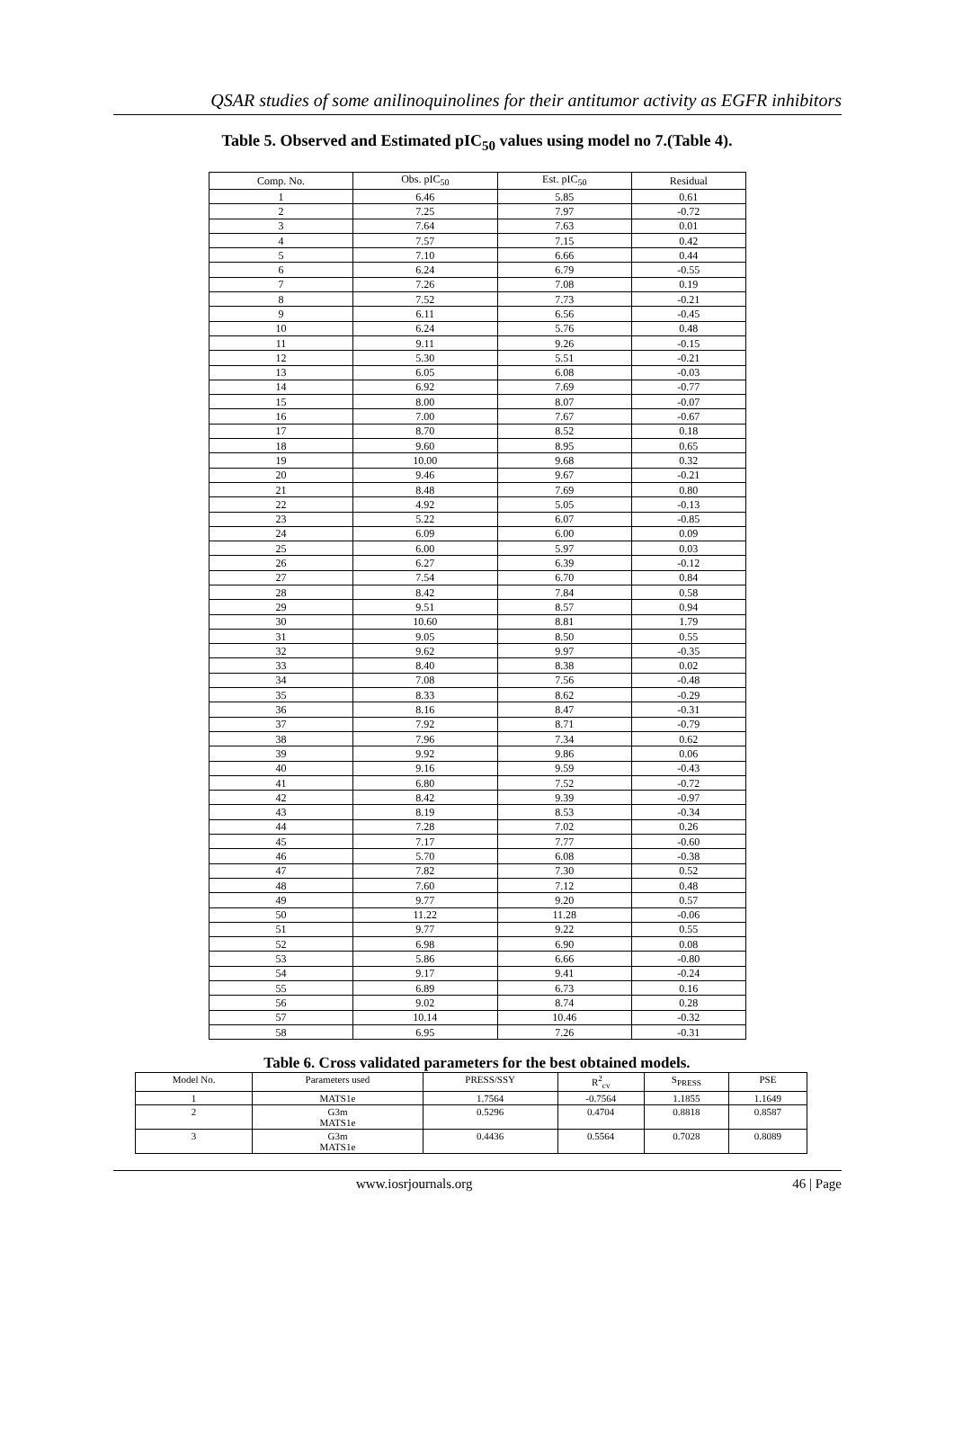QSAR studies of some anilinoquinolines for their antitumor activity as EGFR inhibitors
Table 5. Observed and Estimated pIC<sub>50</sub> values using model no 7.(Table 4).
| Comp. No. | Obs. pIC<sub>50</sub> | Est. pIC<sub>50</sub> | Residual |
| 1 | 6.46 | 5.85 | 0.61 |
| 2 | 7.25 | 7.97 | -0.72 |
| 3 | 7.64 | 7.63 | 0.01 |
| 4 | 7.57 | 7.15 | 0.42 |
| 5 | 7.10 | 6.66 | 0.44 |
| 6 | 6.24 | 6.79 | -0.55 |
| 7 | 7.26 | 7.08 | 0.19 |
| 8 | 7.52 | 7.73 | -0.21 |
| 9 | 6.11 | 6.56 | -0.45 |
| 10 | 6.24 | 5.76 | 0.48 |
| 11 | 9.11 | 9.26 | -0.15 |
| 12 | 5.30 | 5.51 | -0.21 |
| 13 | 6.05 | 6.08 | -0.03 |
| 14 | 6.92 | 7.69 | -0.77 |
| 15 | 8.00 | 8.07 | -0.07 |
| 16 | 7.00 | 7.67 | -0.67 |
| 17 | 8.70 | 8.52 | 0.18 |
| 18 | 9.60 | 8.95 | 0.65 |
| 19 | 10.00 | 9.68 | 0.32 |
| 20 | 9.46 | 9.67 | -0.21 |
| 21 | 8.48 | 7.69 | 0.80 |
| 22 | 4.92 | 5.05 | -0.13 |
| 23 | 5.22 | 6.07 | -0.85 |
| 24 | 6.09 | 6.00 | 0.09 |
| 25 | 6.00 | 5.97 | 0.03 |
| 26 | 6.27 | 6.39 | -0.12 |
| 27 | 7.54 | 6.70 | 0.84 |
| 28 | 8.42 | 7.84 | 0.58 |
| 29 | 9.51 | 8.57 | 0.94 |
| 30 | 10.60 | 8.81 | 1.79 |
| 31 | 9.05 | 8.50 | 0.55 |
| 32 | 9.62 | 9.97 | -0.35 |
| 33 | 8.40 | 8.38 | 0.02 |
| 34 | 7.08 | 7.56 | -0.48 |
| 35 | 8.33 | 8.62 | -0.29 |
| 36 | 8.16 | 8.47 | -0.31 |
| 37 | 7.92 | 8.71 | -0.79 |
| 38 | 7.96 | 7.34 | 0.62 |
| 39 | 9.92 | 9.86 | 0.06 |
| 40 | 9.16 | 9.59 | -0.43 |
| 41 | 6.80 | 7.52 | -0.72 |
| 42 | 8.42 | 9.39 | -0.97 |
| 43 | 8.19 | 8.53 | -0.34 |
| 44 | 7.28 | 7.02 | 0.26 |
| 45 | 7.17 | 7.77 | -0.60 |
| 46 | 5.70 | 6.08 | -0.38 |
| 47 | 7.82 | 7.30 | 0.52 |
| 48 | 7.60 | 7.12 | 0.48 |
| 49 | 9.77 | 9.20 | 0.57 |
| 50 | 11.22 | 11.28 | -0.06 |
| 51 | 9.77 | 9.22 | 0.55 |
| 52 | 6.98 | 6.90 | 0.08 |
| 53 | 5.86 | 6.66 | -0.80 |
| 54 | 9.17 | 9.41 | -0.24 |
| 55 | 6.89 | 6.73 | 0.16 |
| 56 | 9.02 | 8.74 | 0.28 |
| 57 | 10.14 | 10.46 | -0.32 |
| 58 | 6.95 | 7.26 | -0.31 |
Table 6. Cross validated parameters for the best obtained models.
| Model No. | Parameters used | PRESS/SSY | R<sup>2</sup><sub>cv</sub> | S<sub>PRESS</sub> | PSE |
| --- | --- | --- | --- | --- | --- |
| 1 | MATS1e | 1.7564 | -0.7564 | 1.1855 | 1.1649 |
| 2 | G3m MATS1e | 0.5296 | 0.4704 | 0.8818 | 0.8587 |
| 3 | G3m MATS1e | 0.4436 | 0.5564 | 0.7028 | 0.8089 |
www.iosrjournals.org 46 | Page